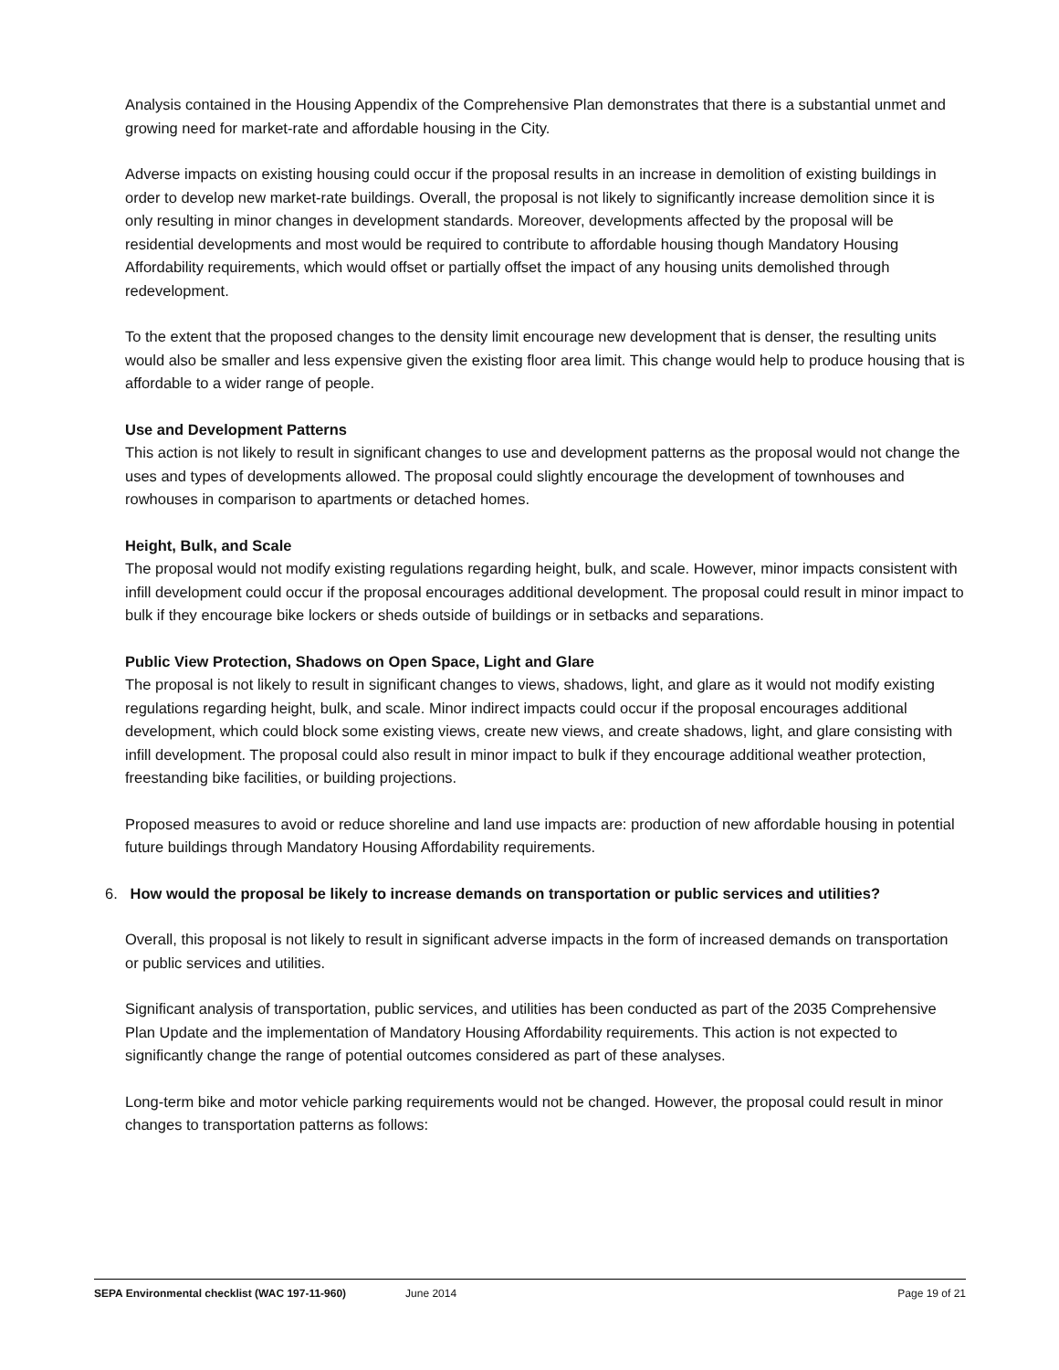Analysis contained in the Housing Appendix of the Comprehensive Plan demonstrates that there is a substantial unmet and growing need for market-rate and affordable housing in the City.
Adverse impacts on existing housing could occur if the proposal results in an increase in demolition of existing buildings in order to develop new market-rate buildings. Overall, the proposal is not likely to significantly increase demolition since it is only resulting in minor changes in development standards. Moreover, developments affected by the proposal will be residential developments and most would be required to contribute to affordable housing though Mandatory Housing Affordability requirements, which would offset or partially offset the impact of any housing units demolished through redevelopment.
To the extent that the proposed changes to the density limit encourage new development that is denser, the resulting units would also be smaller and less expensive given the existing floor area limit. This change would help to produce housing that is affordable to a wider range of people.
Use and Development Patterns
This action is not likely to result in significant changes to use and development patterns as the proposal would not change the uses and types of developments allowed. The proposal could slightly encourage the development of townhouses and rowhouses in comparison to apartments or detached homes.
Height, Bulk, and Scale
The proposal would not modify existing regulations regarding height, bulk, and scale. However, minor impacts consistent with infill development could occur if the proposal encourages additional development. The proposal could result in minor impact to bulk if they encourage bike lockers or sheds outside of buildings or in setbacks and separations.
Public View Protection, Shadows on Open Space, Light and Glare
The proposal is not likely to result in significant changes to views, shadows, light, and glare as it would not modify existing regulations regarding height, bulk, and scale. Minor indirect impacts could occur if the proposal encourages additional development, which could block some existing views, create new views, and create shadows, light, and glare consisting with infill development. The proposal could also result in minor impact to bulk if they encourage additional weather protection, freestanding bike facilities, or building projections.
Proposed measures to avoid or reduce shoreline and land use impacts are: production of new affordable housing in potential future buildings through Mandatory Housing Affordability requirements.
6. How would the proposal be likely to increase demands on transportation or public services and utilities?
Overall, this proposal is not likely to result in significant adverse impacts in the form of increased demands on transportation or public services and utilities.
Significant analysis of transportation, public services, and utilities has been conducted as part of the 2035 Comprehensive Plan Update and the implementation of Mandatory Housing Affordability requirements. This action is not expected to significantly change the range of potential outcomes considered as part of these analyses.
Long-term bike and motor vehicle parking requirements would not be changed. However, the proposal could result in minor changes to transportation patterns as follows:
SEPA Environmental checklist (WAC 197-11-960)
June 2014 Page 19 of 21